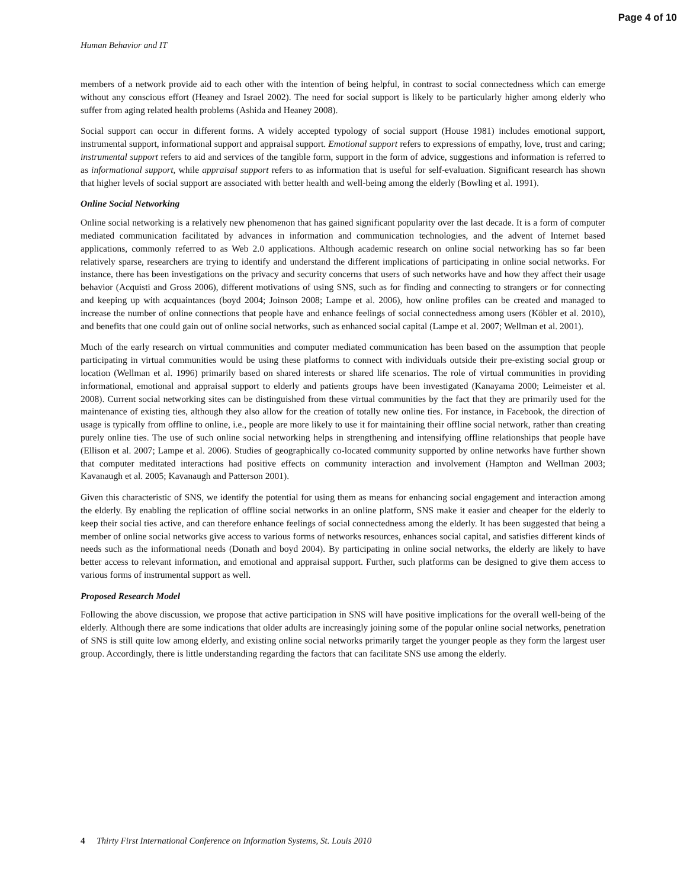Page 4 of 10
Human Behavior and IT
members of a network provide aid to each other with the intention of being helpful, in contrast to social connectedness which can emerge without any conscious effort (Heaney and Israel 2002). The need for social support is likely to be particularly higher among elderly who suffer from aging related health problems (Ashida and Heaney 2008).
Social support can occur in different forms. A widely accepted typology of social support (House 1981) includes emotional support, instrumental support, informational support and appraisal support. Emotional support refers to expressions of empathy, love, trust and caring; instrumental support refers to aid and services of the tangible form, support in the form of advice, suggestions and information is referred to as informational support, while appraisal support refers to as information that is useful for self-evaluation. Significant research has shown that higher levels of social support are associated with better health and well-being among the elderly (Bowling et al. 1991).
Online Social Networking
Online social networking is a relatively new phenomenon that has gained significant popularity over the last decade. It is a form of computer mediated communication facilitated by advances in information and communication technologies, and the advent of Internet based applications, commonly referred to as Web 2.0 applications. Although academic research on online social networking has so far been relatively sparse, researchers are trying to identify and understand the different implications of participating in online social networks. For instance, there has been investigations on the privacy and security concerns that users of such networks have and how they affect their usage behavior (Acquisti and Gross 2006), different motivations of using SNS, such as for finding and connecting to strangers or for connecting and keeping up with acquaintances (boyd 2004; Joinson 2008; Lampe et al. 2006), how online profiles can be created and managed to increase the number of online connections that people have and enhance feelings of social connectedness among users (Köbler et al. 2010), and benefits that one could gain out of online social networks, such as enhanced social capital (Lampe et al. 2007; Wellman et al. 2001).
Much of the early research on virtual communities and computer mediated communication has been based on the assumption that people participating in virtual communities would be using these platforms to connect with individuals outside their pre-existing social group or location (Wellman et al. 1996) primarily based on shared interests or shared life scenarios. The role of virtual communities in providing informational, emotional and appraisal support to elderly and patients groups have been investigated (Kanayama 2000; Leimeister et al. 2008). Current social networking sites can be distinguished from these virtual communities by the fact that they are primarily used for the maintenance of existing ties, although they also allow for the creation of totally new online ties. For instance, in Facebook, the direction of usage is typically from offline to online, i.e., people are more likely to use it for maintaining their offline social network, rather than creating purely online ties. The use of such online social networking helps in strengthening and intensifying offline relationships that people have (Ellison et al. 2007; Lampe et al. 2006). Studies of geographically co-located community supported by online networks have further shown that computer meditated interactions had positive effects on community interaction and involvement (Hampton and Wellman 2003; Kavanaugh et al. 2005; Kavanaugh and Patterson 2001).
Given this characteristic of SNS, we identify the potential for using them as means for enhancing social engagement and interaction among the elderly. By enabling the replication of offline social networks in an online platform, SNS make it easier and cheaper for the elderly to keep their social ties active, and can therefore enhance feelings of social connectedness among the elderly. It has been suggested that being a member of online social networks give access to various forms of networks resources, enhances social capital, and satisfies different kinds of needs such as the informational needs (Donath and boyd 2004). By participating in online social networks, the elderly are likely to have better access to relevant information, and emotional and appraisal support. Further, such platforms can be designed to give them access to various forms of instrumental support as well.
Proposed Research Model
Following the above discussion, we propose that active participation in SNS will have positive implications for the overall well-being of the elderly. Although there are some indications that older adults are increasingly joining some of the popular online social networks, penetration of SNS is still quite low among elderly, and existing online social networks primarily target the younger people as they form the largest user group. Accordingly, there is little understanding regarding the factors that can facilitate SNS use among the elderly.
4 Thirty First International Conference on Information Systems, St. Louis 2010